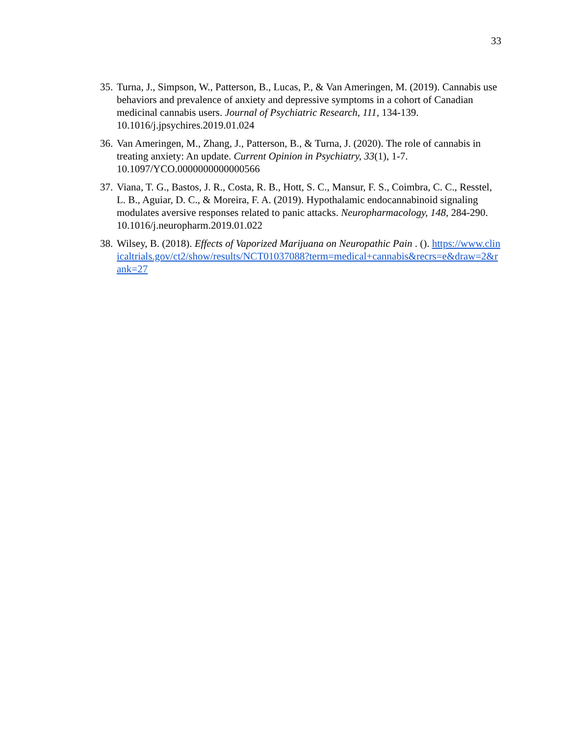33
35.
Turna, J., Simpson, W., Patterson, B., Lucas, P., & Van Ameringen, M. (2019). Cannabis use behaviors and prevalence of anxiety and depressive symptoms in a cohort of Canadian medicinal cannabis users. Journal of Psychiatric Research, 111, 134-139. 10.1016/j.jpsychires.2019.01.024
36.
Van Ameringen, M., Zhang, J., Patterson, B., & Turna, J. (2020). The role of cannabis in treating anxiety: An update. Current Opinion in Psychiatry, 33(1), 1-7. 10.1097/YCO.0000000000000566
37.
Viana, T. G., Bastos, J. R., Costa, R. B., Hott, S. C., Mansur, F. S., Coimbra, C. C., Resstel, L. B., Aguiar, D. C., & Moreira, F. A. (2019). Hypothalamic endocannabinoid signaling modulates aversive responses related to panic attacks. Neuropharmacology, 148, 284-290. 10.1016/j.neuropharm.2019.01.022
38.
Wilsey, B. (2018). Effects of Vaporized Marijuana on Neuropathic Pain . (). https://www.clinicaltrials.gov/ct2/show/results/NCT01037088?term=medical+cannabis&recrs=e&draw=2&rank=27